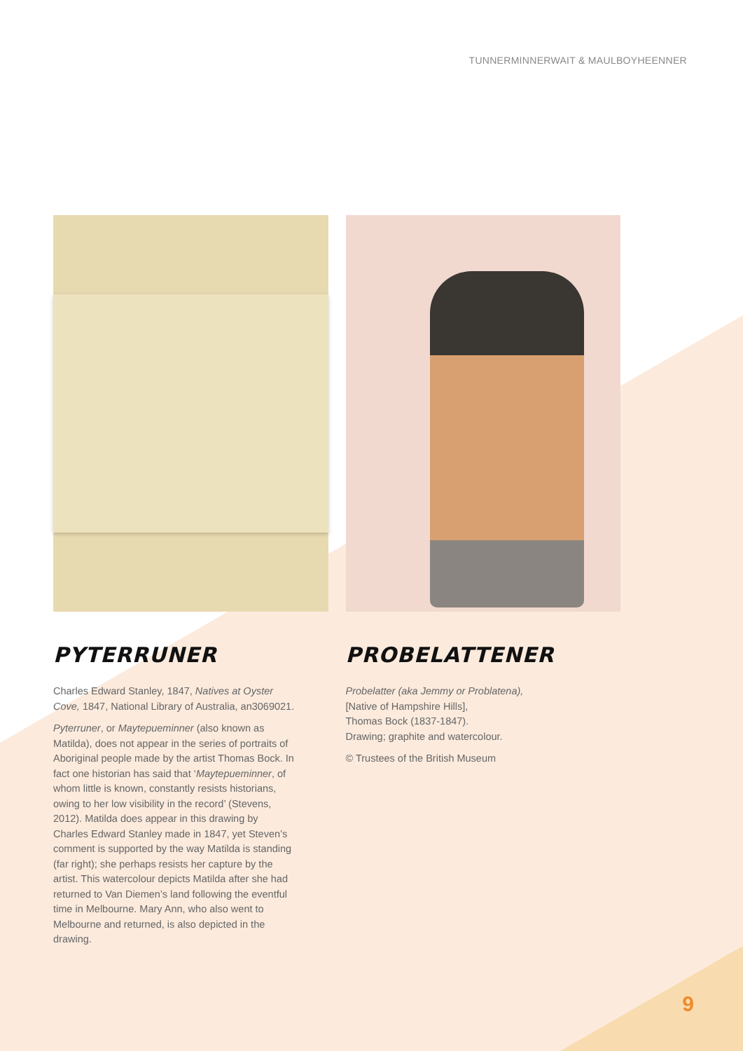TUNNERMINNERWAIT & MAULBOYHEENNER
PYTERRUNER
Charles Edward Stanley, 1847, Natives at Oyster Cove, 1847, National Library of Australia, an3069021.
Pyterruner, or Maytepueminner (also known as Matilda), does not appear in the series of portraits of Aboriginal people made by the artist Thomas Bock. In fact one historian has said that ‘Maytepueminner, of whom little is known, constantly resists historians, owing to her low visibility in the record’ (Stevens, 2012). Matilda does appear in this drawing by Charles Edward Stanley made in 1847, yet Steven’s comment is supported by the way Matilda is standing (far right); she perhaps resists her capture by the artist. This watercolour depicts Matilda after she had returned to Van Diemen’s land following the eventful time in Melbourne. Mary Ann, who also went to Melbourne and returned, is also depicted in the drawing.
PROBELATTENER
Probelatter (aka Jemmy or Problatena),
[Native of Hampshire Hills],
Thomas Bock (1837-1847).
Drawing; graphite and watercolour.
© Trustees of the British Museum
9